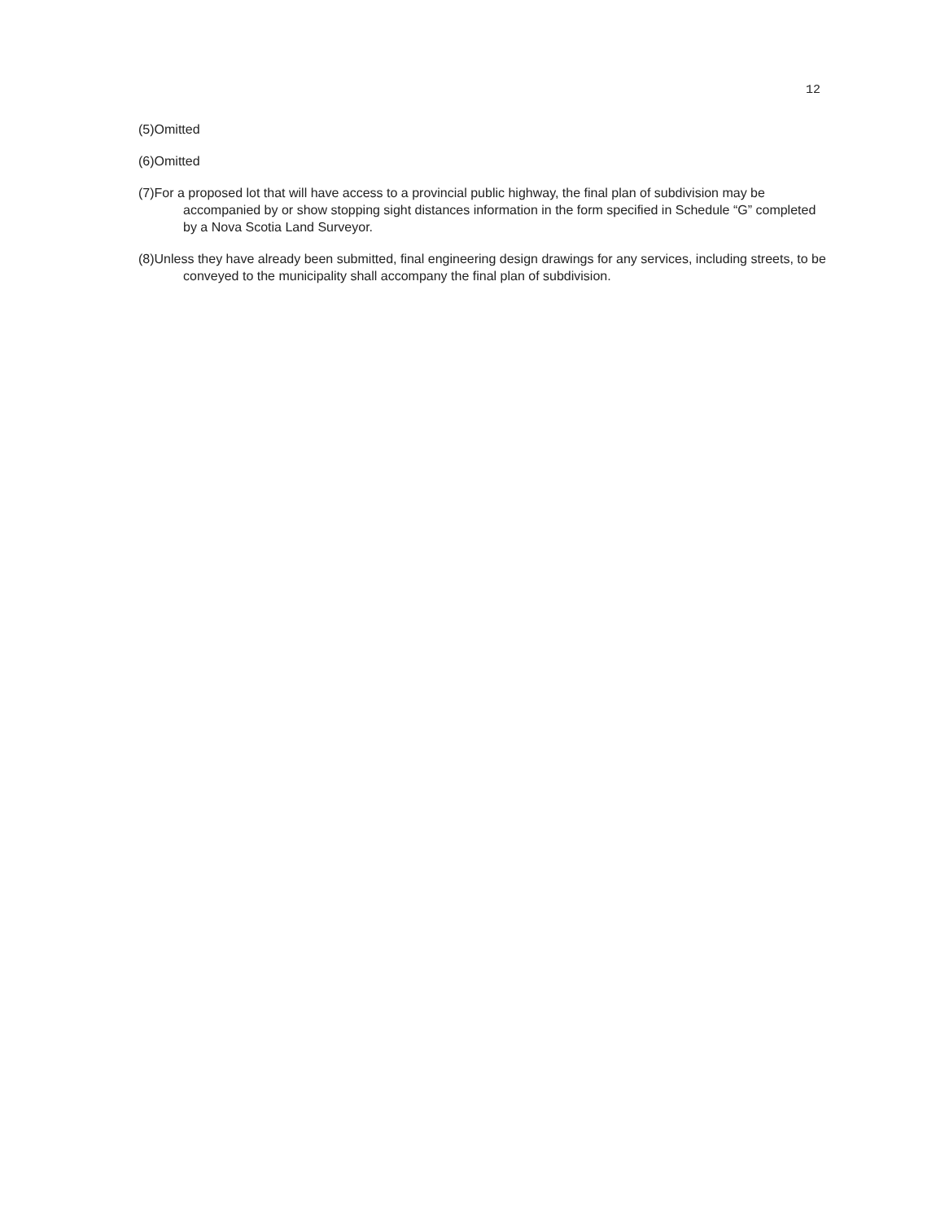12
(5)Omitted
(6)Omitted
(7)For a proposed lot that will have access to a provincial public highway, the final plan of subdivision may be accompanied by or show stopping sight distances information in the form specified in Schedule “G” completed by a Nova Scotia Land Surveyor.
(8)Unless they have already been submitted, final engineering design drawings for any services, including streets, to be conveyed to the municipality shall accompany the final plan of subdivision.